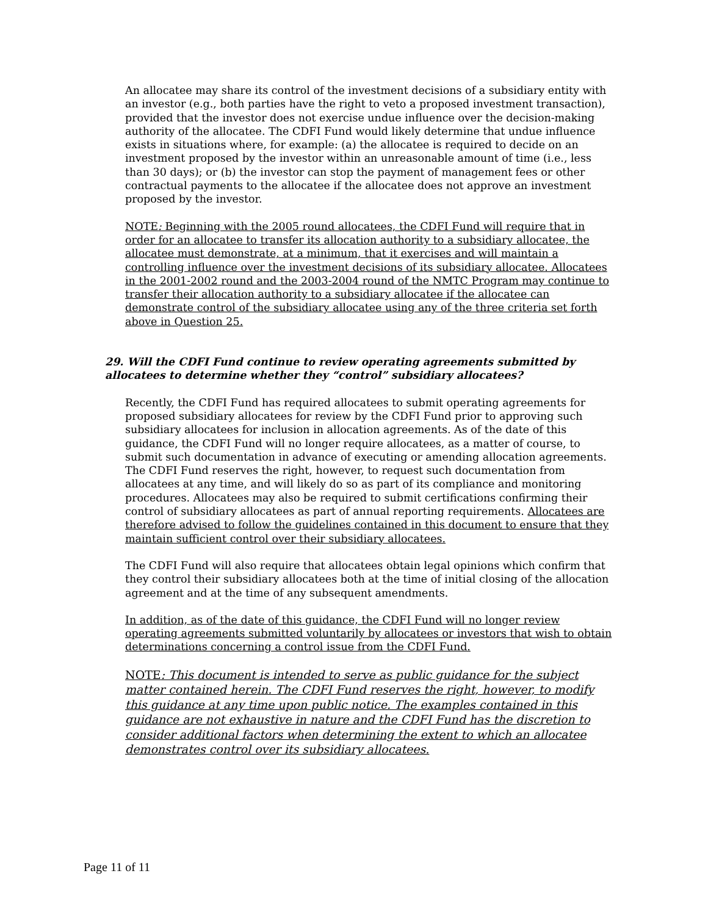An allocatee may share its control of the investment decisions of a subsidiary entity with an investor (e.g., both parties have the right to veto a proposed investment transaction), provided that the investor does not exercise undue influence over the decision-making authority of the allocatee. The CDFI Fund would likely determine that undue influence exists in situations where, for example: (a) the allocatee is required to decide on an investment proposed by the investor within an unreasonable amount of time (i.e., less than 30 days); or (b) the investor can stop the payment of management fees or other contractual payments to the allocatee if the allocatee does not approve an investment proposed by the investor.
NOTE: Beginning with the 2005 round allocatees, the CDFI Fund will require that in order for an allocatee to transfer its allocation authority to a subsidiary allocatee, the allocatee must demonstrate, at a minimum, that it exercises and will maintain a controlling influence over the investment decisions of its subsidiary allocatee. Allocatees in the 2001-2002 round and the 2003-2004 round of the NMTC Program may continue to transfer their allocation authority to a subsidiary allocatee if the allocatee can demonstrate control of the subsidiary allocatee using any of the three criteria set forth above in Question 25.
29. Will the CDFI Fund continue to review operating agreements submitted by allocatees to determine whether they “control” subsidiary allocatees?
Recently, the CDFI Fund has required allocatees to submit operating agreements for proposed subsidiary allocatees for review by the CDFI Fund prior to approving such subsidiary allocatees for inclusion in allocation agreements. As of the date of this guidance, the CDFI Fund will no longer require allocatees, as a matter of course, to submit such documentation in advance of executing or amending allocation agreements. The CDFI Fund reserves the right, however, to request such documentation from allocatees at any time, and will likely do so as part of its compliance and monitoring procedures. Allocatees may also be required to submit certifications confirming their control of subsidiary allocatees as part of annual reporting requirements. Allocatees are therefore advised to follow the guidelines contained in this document to ensure that they maintain sufficient control over their subsidiary allocatees.
The CDFI Fund will also require that allocatees obtain legal opinions which confirm that they control their subsidiary allocatees both at the time of initial closing of the allocation agreement and at the time of any subsequent amendments.
In addition, as of the date of this guidance, the CDFI Fund will no longer review operating agreements submitted voluntarily by allocatees or investors that wish to obtain determinations concerning a control issue from the CDFI Fund.
NOTE: This document is intended to serve as public guidance for the subject matter contained herein. The CDFI Fund reserves the right, however, to modify this guidance at any time upon public notice. The examples contained in this guidance are not exhaustive in nature and the CDFI Fund has the discretion to consider additional factors when determining the extent to which an allocatee demonstrates control over its subsidiary allocatees.
Page 11 of 11